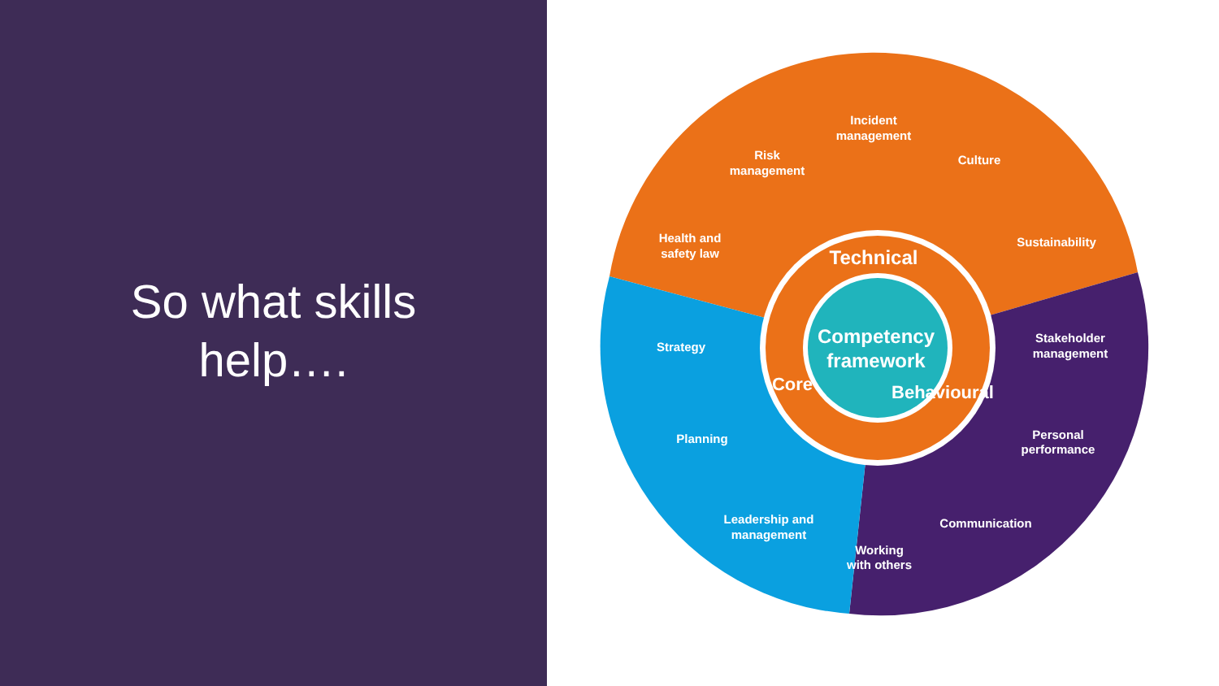So what skills
help….
Incident
management
Risk
management
Culture
Health and
safety law
Sustainability
Strategy
Stakeholder
management
Planning
Personal
performance
Leadership and
management
Communication
Working
with others
Technical
Core
Behavioural
Competency
framework